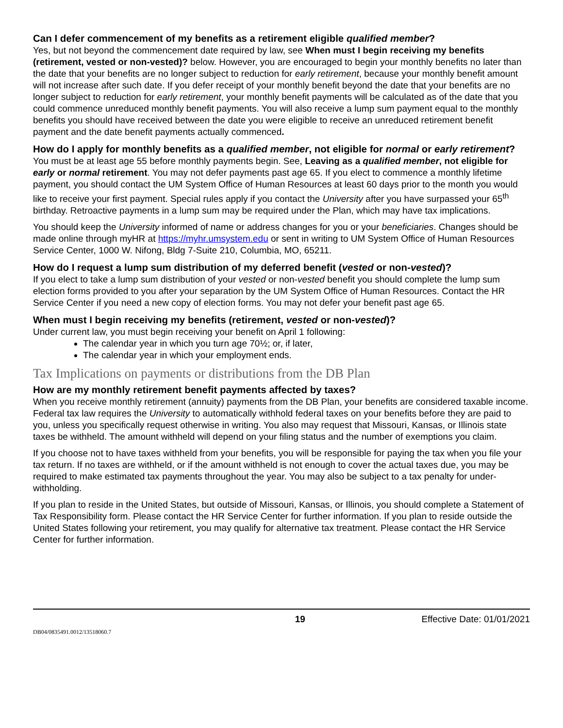Can I defer commencement of my benefits as a retirement eligible qualified member?
Yes, but not beyond the commencement date required by law, see When must I begin receiving my benefits (retirement, vested or non-vested)? below. However, you are encouraged to begin your monthly benefits no later than the date that your benefits are no longer subject to reduction for early retirement, because your monthly benefit amount will not increase after such date. If you defer receipt of your monthly benefit beyond the date that your benefits are no longer subject to reduction for early retirement, your monthly benefit payments will be calculated as of the date that you could commence unreduced monthly benefit payments. You will also receive a lump sum payment equal to the monthly benefits you should have received between the date you were eligible to receive an unreduced retirement benefit payment and the date benefit payments actually commenced.
How do I apply for monthly benefits as a qualified member, not eligible for normal or early retirement?
You must be at least age 55 before monthly payments begin. See, Leaving as a qualified member, not eligible for early or normal retirement. You may not defer payments past age 65. If you elect to commence a monthly lifetime payment, you should contact the UM System Office of Human Resources at least 60 days prior to the month you would like to receive your first payment. Special rules apply if you contact the University after you have surpassed your 65<sup>th</sup> birthday. Retroactive payments in a lump sum may be required under the Plan, which may have tax implications.
You should keep the University informed of name or address changes for you or your beneficiaries. Changes should be made online through myHR at https://myhr.umsystem.edu or sent in writing to UM System Office of Human Resources Service Center, 1000 W. Nifong, Bldg 7-Suite 210, Columbia, MO, 65211.
How do I request a lump sum distribution of my deferred benefit (vested or non-vested)?
If you elect to take a lump sum distribution of your vested or non-vested benefit you should complete the lump sum election forms provided to you after your separation by the UM System Office of Human Resources. Contact the HR Service Center if you need a new copy of election forms. You may not defer your benefit past age 65.
When must I begin receiving my benefits (retirement, vested or non-vested)?
Under current law, you must begin receiving your benefit on April 1 following:
The calendar year in which you turn age 70½; or, if later,
The calendar year in which your employment ends.
Tax Implications on payments or distributions from the DB Plan
How are my monthly retirement benefit payments affected by taxes?
When you receive monthly retirement (annuity) payments from the DB Plan, your benefits are considered taxable income. Federal tax law requires the University to automatically withhold federal taxes on your benefits before they are paid to you, unless you specifically request otherwise in writing. You also may request that Missouri, Kansas, or Illinois state taxes be withheld. The amount withheld will depend on your filing status and the number of exemptions you claim.
If you choose not to have taxes withheld from your benefits, you will be responsible for paying the tax when you file your tax return. If no taxes are withheld, or if the amount withheld is not enough to cover the actual taxes due, you may be required to make estimated tax payments throughout the year. You may also be subject to a tax penalty for under-withholding.
If you plan to reside in the United States, but outside of Missouri, Kansas, or Illinois, you should complete a Statement of Tax Responsibility form. Please contact the HR Service Center for further information. If you plan to reside outside the United States following your retirement, you may qualify for alternative tax treatment. Please contact the HR Service Center for further information.
19 Effective Date: 01/01/2021
DB04/0835491.0012/13518060.7